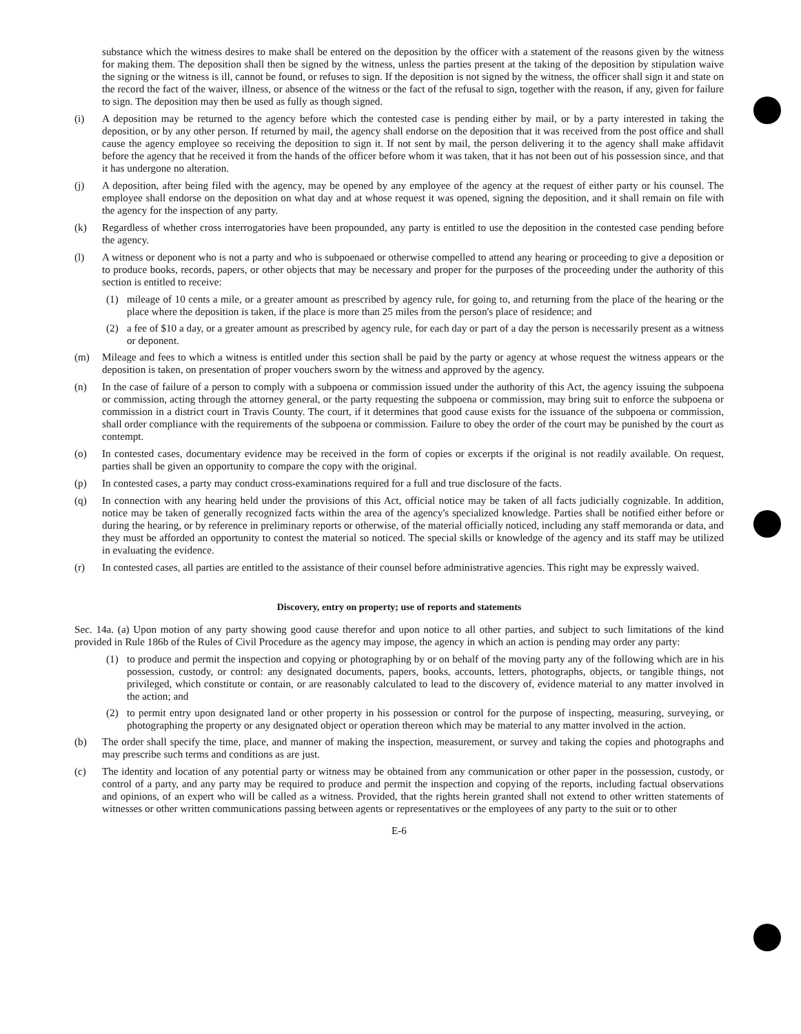substance which the witness desires to make shall be entered on the deposition by the officer with a statement of the reasons given by the witness for making them. The deposition shall then be signed by the witness, unless the parties present at the taking of the deposition by stipulation waive the signing or the witness is ill, cannot be found, or refuses to sign. If the deposition is not signed by the witness, the officer shall sign it and state on the record the fact of the waiver, illness, or absence of the witness or the fact of the refusal to sign, together with the reason, if any, given for failure to sign. The deposition may then be used as fully as though signed.
(i) A deposition may be returned to the agency before which the contested case is pending either by mail, or by a party interested in taking the deposition, or by any other person. If returned by mail, the agency shall endorse on the deposition that it was received from the post office and shall cause the agency employee so receiving the deposition to sign it. If not sent by mail, the person delivering it to the agency shall make affidavit before the agency that he received it from the hands of the officer before whom it was taken, that it has not been out of his possession since, and that it has undergone no alteration.
(j) A deposition, after being filed with the agency, may be opened by any employee of the agency at the request of either party or his counsel. The employee shall endorse on the deposition on what day and at whose request it was opened, signing the deposition, and it shall remain on file with the agency for the inspection of any party.
(k) Regardless of whether cross interrogatories have been propounded, any party is entitled to use the deposition in the contested case pending before the agency.
(l) A witness or deponent who is not a party and who is subpoenaed or otherwise compelled to attend any hearing or proceeding to give a deposition or to produce books, records, papers, or other objects that may be necessary and proper for the purposes of the proceeding under the authority of this section is entitled to receive:
(1) mileage of 10 cents a mile, or a greater amount as prescribed by agency rule, for going to, and returning from the place of the hearing or the place where the deposition is taken, if the place is more than 25 miles from the person's place of residence; and
(2) a fee of $10 a day, or a greater amount as prescribed by agency rule, for each day or part of a day the person is necessarily present as a witness or deponent.
(m) Mileage and fees to which a witness is entitled under this section shall be paid by the party or agency at whose request the witness appears or the deposition is taken, on presentation of proper vouchers sworn by the witness and approved by the agency.
(n) In the case of failure of a person to comply with a subpoena or commission issued under the authority of this Act, the agency issuing the subpoena or commission, acting through the attorney general, or the party requesting the subpoena or commission, may bring suit to enforce the subpoena or commission in a district court in Travis County. The court, if it determines that good cause exists for the issuance of the subpoena or commission, shall order compliance with the requirements of the subpoena or commission. Failure to obey the order of the court may be punished by the court as contempt.
(o) In contested cases, documentary evidence may be received in the form of copies or excerpts if the original is not readily available. On request, parties shall be given an opportunity to compare the copy with the original.
(p) In contested cases, a party may conduct cross-examinations required for a full and true disclosure of the facts.
(q) In connection with any hearing held under the provisions of this Act, official notice may be taken of all facts judicially cognizable. In addition, notice may be taken of generally recognized facts within the area of the agency's specialized knowledge. Parties shall be notified either before or during the hearing, or by reference in preliminary reports or otherwise, of the material officially noticed, including any staff memoranda or data, and they must be afforded an opportunity to contest the material so noticed. The special skills or knowledge of the agency and its staff may be utilized in evaluating the evidence.
(r) In contested cases, all parties are entitled to the assistance of their counsel before administrative agencies. This right may be expressly waived.
Discovery, entry on property; use of reports and statements
Sec. 14a. (a) Upon motion of any party showing good cause therefor and upon notice to all other parties, and subject to such limitations of the kind provided in Rule 186b of the Rules of Civil Procedure as the agency may impose, the agency in which an action is pending may order any party:
(1) to produce and permit the inspection and copying or photographing by or on behalf of the moving party any of the following which are in his possession, custody, or control: any designated documents, papers, books, accounts, letters, photographs, objects, or tangible things, not privileged, which constitute or contain, or are reasonably calculated to lead to the discovery of, evidence material to any matter involved in the action; and
(2) to permit entry upon designated land or other property in his possession or control for the purpose of inspecting, measuring, surveying, or photographing the property or any designated object or operation thereon which may be material to any matter involved in the action.
(b) The order shall specify the time, place, and manner of making the inspection, measurement, or survey and taking the copies and photographs and may prescribe such terms and conditions as are just.
(c) The identity and location of any potential party or witness may be obtained from any communication or other paper in the possession, custody, or control of a party, and any party may be required to produce and permit the inspection and copying of the reports, including factual observations and opinions, of an expert who will be called as a witness. Provided, that the rights herein granted shall not extend to other written statements of witnesses or other written communications passing between agents or representatives or the employees of any party to the suit or to other
E-6